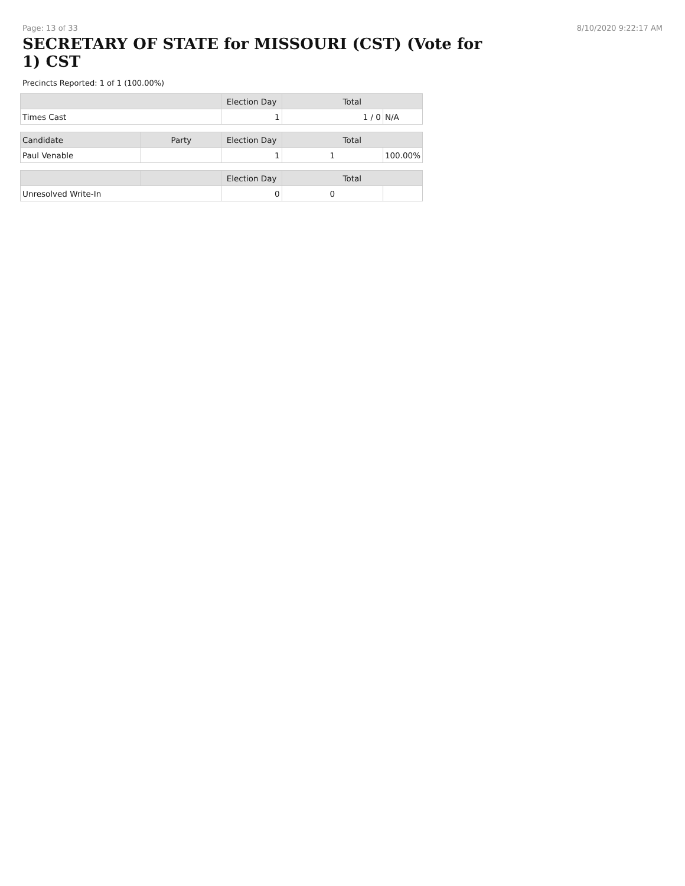Page: 13 of 33 8/10/2020 9:22:17 AM
SECRETARY OF STATE for MISSOURI (CST) (Vote for 1) CST
Precincts Reported: 1 of 1 (100.00%)
| | | Election Day | Total | |
| --- | --- | --- | --- | --- |
| Times Cast | | 1 | 1 / 0 | N/A |
| Candidate | Party | Election Day | Total | |
| Paul Venable | | 1 | 1 | 100.00% |
| | | Election Day | Total | |
| Unresolved Write-In | | 0 | 0 | |